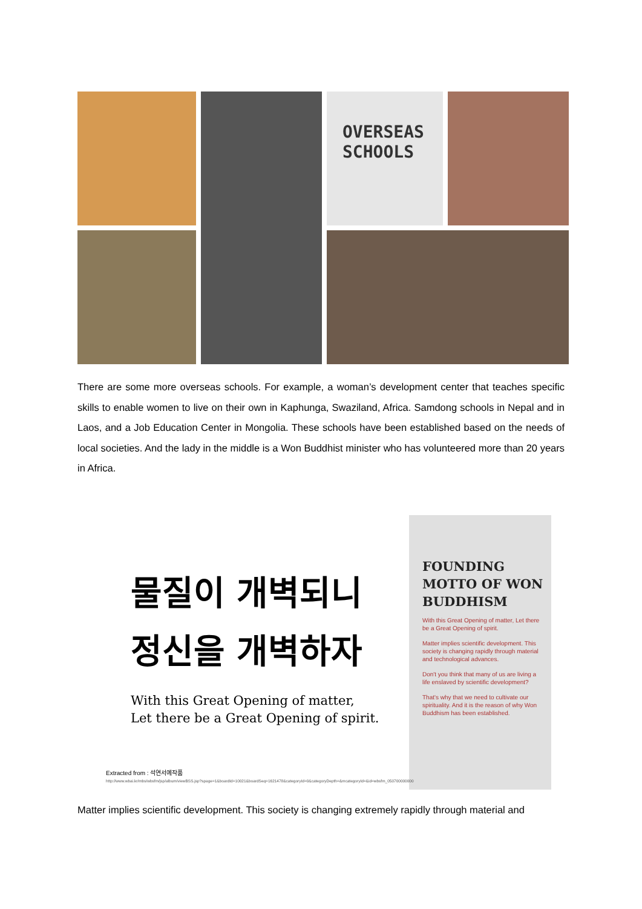OVERSEAS
SCHOOLS
There are some more overseas schools. For example, a woman’s development center that teaches specific skills to enable women to live on their own in Kaphunga, Swaziland, Africa. Samdong schools in Nepal and in Laos, and a Job Education Center in Mongolia. These schools have been established based on the needs of local societies. And the lady in the middle is a Won Buddhist minister who has volunteered more than 20 years in Africa.
물질이 개벽되니
정신을 개벽하자
With this Great Opening of matter,
Let there be a Great Opening of spirit.
FOUNDING MOTTO OF WON BUDDHISM
With this Great Opening of matter, Let there be a Great Opening of spirit.
Matter implies scientific development. This society is changing rapidly through material and technological advances.
Don't you think that many of us are living a life enslaved by scientific development?
That's why that we need to cultivate our spirituality. And it is the reason of why Won Buddhism has been established.
Extracted from : 석연서예작품
http://www.wbai.kr/mbs/wbsfm/jsp/album/viewBSS.jsp?spage=1&boardId=10021&boardSeq=1621478&categoryId=0&categoryDepth=&mcategoryId=&id=wbsfm_050700000000
Matter implies scientific development. This society is changing extremely rapidly through material and